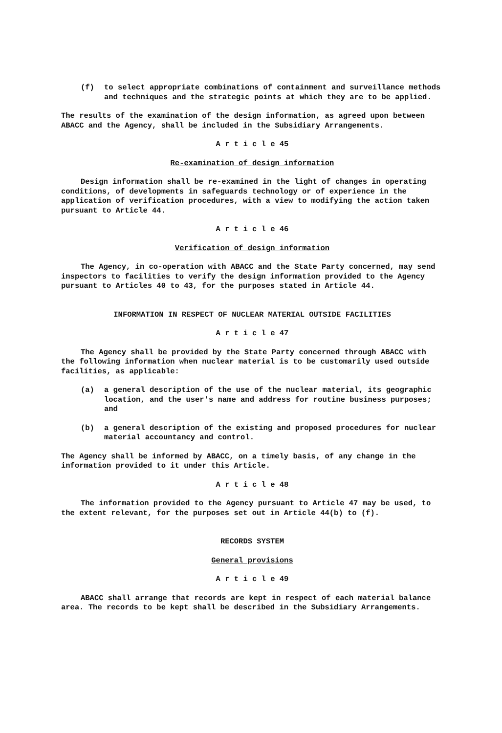(f) to select appropriate combinations of containment and surveillance methods and techniques and the strategic points at which they are to be applied.
The results of the examination of the design information, as agreed upon between ABACC and the Agency, shall be included in the Subsidiary Arrangements.
A r t i c l e 45
Re-examination of design information
Design information shall be re-examined in the light of changes in operating conditions, of developments in safeguards technology or of experience in the application of verification procedures, with a view to modifying the action taken pursuant to Article 44.
A r t i c l e 46
Verification of design information
The Agency, in co-operation with ABACC and the State Party concerned, may send inspectors to facilities to verify the design information provided to the Agency pursuant to Articles 40 to 43, for the purposes stated in Article 44.
INFORMATION IN RESPECT OF NUCLEAR MATERIAL OUTSIDE FACILITIES
A r t i c l e 47
The Agency shall be provided by the State Party concerned through ABACC with the following information when nuclear material is to be customarily used outside facilities, as applicable:
(a) a general description of the use of the nuclear material, its geographic location, and the user's name and address for routine business purposes; and
(b) a general description of the existing and proposed procedures for nuclear material accountancy and control.
The Agency shall be informed by ABACC, on a timely basis, of any change in the information provided to it under this Article.
A r t i c l e 48
The information provided to the Agency pursuant to Article 47 may be used, to the extent relevant, for the purposes set out in Article 44(b) to (f).
RECORDS SYSTEM
General provisions
A r t i c l e 49
ABACC shall arrange that records are kept in respect of each material balance area. The records to be kept shall be described in the Subsidiary Arrangements.